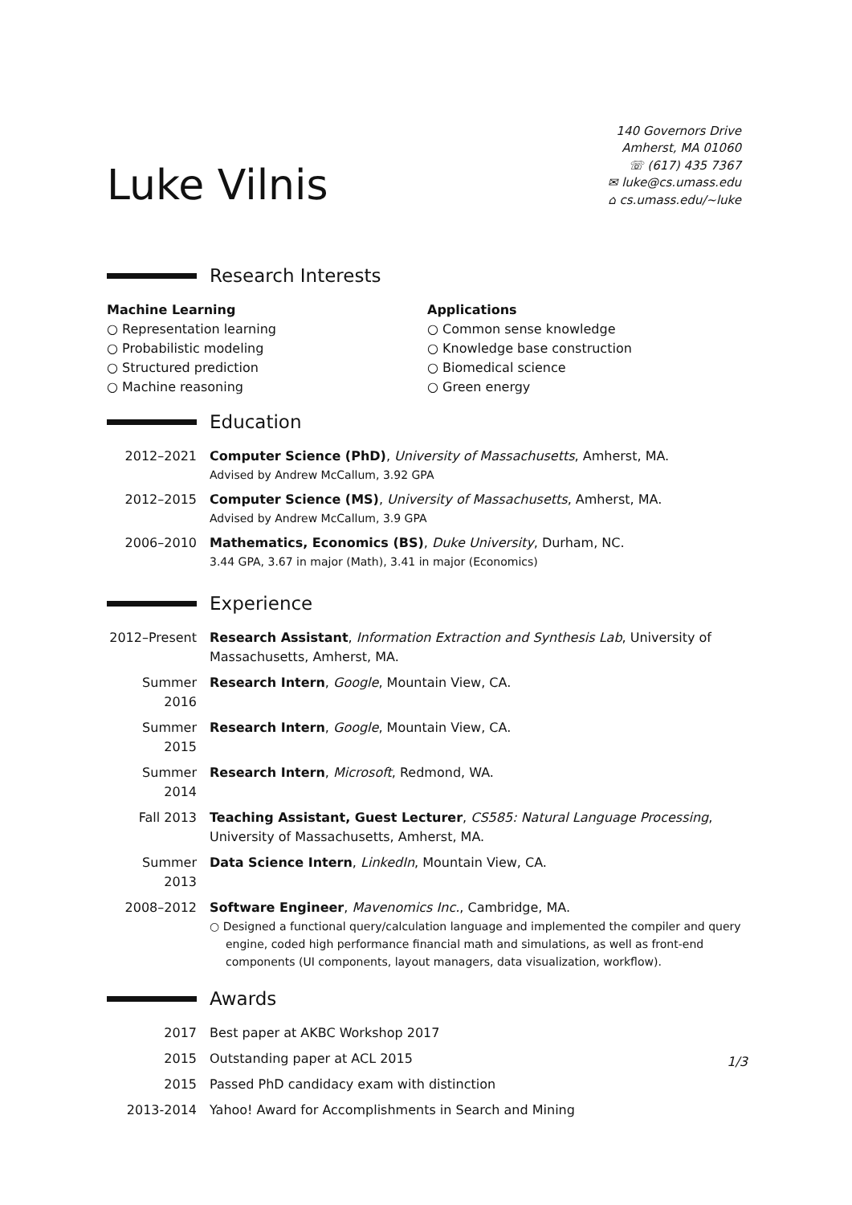Luke Vilnis
140 Governors Drive
Amherst, MA 01060
☏ (617) 435 7367
✉ luke@cs.umass.edu
⌂ cs.umass.edu/∼luke
Research Interests
Machine Learning
○ Representation learning
○ Probabilistic modeling
○ Structured prediction
○ Machine reasoning
Applications
○ Common sense knowledge
○ Knowledge base construction
○ Biomedical science
○ Green energy
Education
2012–2021 Computer Science (PhD), University of Massachusetts, Amherst, MA.
Advised by Andrew McCallum, 3.92 GPA
2012–2015 Computer Science (MS), University of Massachusetts, Amherst, MA.
Advised by Andrew McCallum, 3.9 GPA
2006–2010 Mathematics, Economics (BS), Duke University, Durham, NC.
3.44 GPA, 3.67 in major (Math), 3.41 in major (Economics)
Experience
2012–Present
Research Assistant, Information Extraction and Synthesis Lab, University of Massachusetts, Amherst, MA.
Summer 2016 Research Intern, Google, Mountain View, CA.
Summer 2015 Research Intern, Google, Mountain View, CA.
Summer 2014 Research Intern, Microsoft, Redmond, WA.
Fall 2013 Teaching Assistant, Guest Lecturer, CS585: Natural Language Processing, University of Massachusetts, Amherst, MA.
Summer 2013 Data Science Intern, LinkedIn, Mountain View, CA.
2008–2012 Software Engineer, Mavenomics Inc., Cambridge, MA.
○ Designed a functional query/calculation language and implemented the compiler and query engine, coded high performance financial math and simulations, as well as front-end components (UI components, layout managers, data visualization, workflow).
Awards
2017 Best paper at AKBC Workshop 2017
2015 Outstanding paper at ACL 2015
2015 Passed PhD candidacy exam with distinction
2013-2014 Yahoo! Award for Accomplishments in Search and Mining
1/3